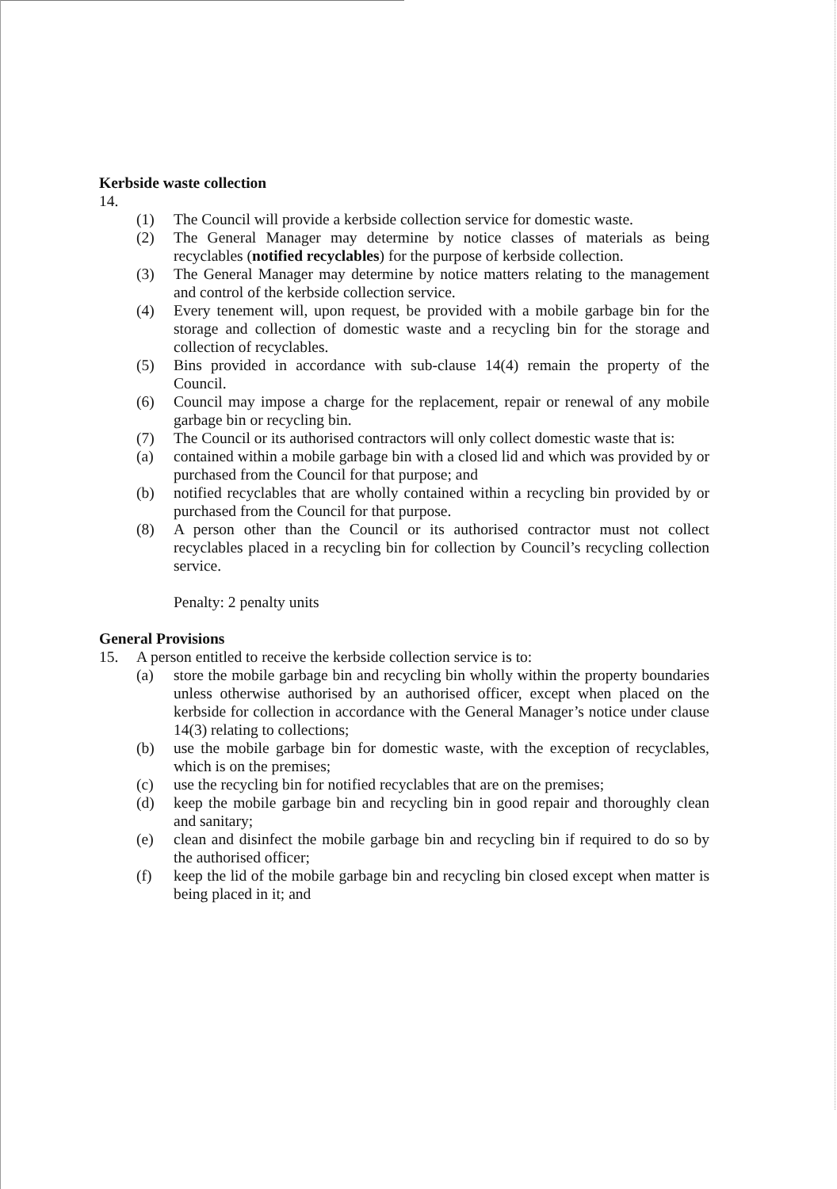Kerbside waste collection
14.
(1) The Council will provide a kerbside collection service for domestic waste.
(2) The General Manager may determine by notice classes of materials as being recyclables (notified recyclables) for the purpose of kerbside collection.
(3) The General Manager may determine by notice matters relating to the management and control of the kerbside collection service.
(4) Every tenement will, upon request, be provided with a mobile garbage bin for the storage and collection of domestic waste and a recycling bin for the storage and collection of recyclables.
(5) Bins provided in accordance with sub-clause 14(4) remain the property of the Council.
(6) Council may impose a charge for the replacement, repair or renewal of any mobile garbage bin or recycling bin.
(7) The Council or its authorised contractors will only collect domestic waste that is:
(a) contained within a mobile garbage bin with a closed lid and which was provided by or purchased from the Council for that purpose; and
(b) notified recyclables that are wholly contained within a recycling bin provided by or purchased from the Council for that purpose.
(8) A person other than the Council or its authorised contractor must not collect recyclables placed in a recycling bin for collection by Council’s recycling collection service.
Penalty: 2 penalty units
General Provisions
15. A person entitled to receive the kerbside collection service is to:
(a) store the mobile garbage bin and recycling bin wholly within the property boundaries unless otherwise authorised by an authorised officer, except when placed on the kerbside for collection in accordance with the General Manager’s notice under clause 14(3) relating to collections;
(b) use the mobile garbage bin for domestic waste, with the exception of recyclables, which is on the premises;
(c) use the recycling bin for notified recyclables that are on the premises;
(d) keep the mobile garbage bin and recycling bin in good repair and thoroughly clean and sanitary;
(e) clean and disinfect the mobile garbage bin and recycling bin if required to do so by the authorised officer;
(f) keep the lid of the mobile garbage bin and recycling bin closed except when matter is being placed in it; and